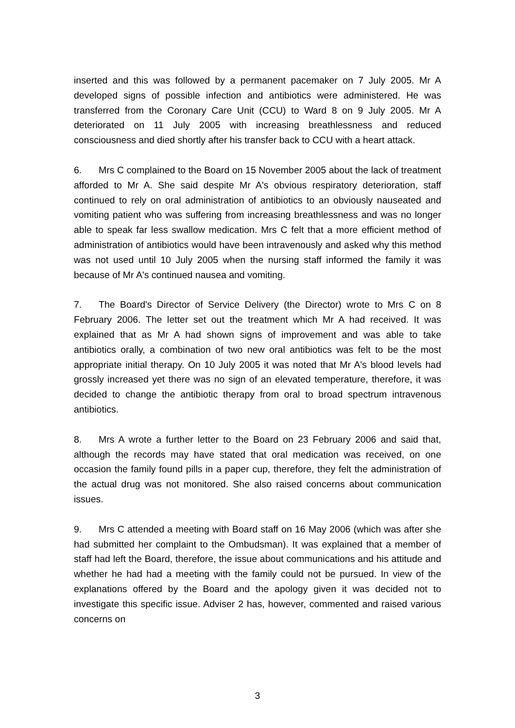inserted and this was followed by a permanent pacemaker on 7 July 2005. Mr A developed signs of possible infection and antibiotics were administered. He was transferred from the Coronary Care Unit (CCU) to Ward 8 on 9 July 2005. Mr A deteriorated on 11 July 2005 with increasing breathlessness and reduced consciousness and died shortly after his transfer back to CCU with a heart attack.
6. Mrs C complained to the Board on 15 November 2005 about the lack of treatment afforded to Mr A. She said despite Mr A's obvious respiratory deterioration, staff continued to rely on oral administration of antibiotics to an obviously nauseated and vomiting patient who was suffering from increasing breathlessness and was no longer able to speak far less swallow medication. Mrs C felt that a more efficient method of administration of antibiotics would have been intravenously and asked why this method was not used until 10 July 2005 when the nursing staff informed the family it was because of Mr A's continued nausea and vomiting.
7. The Board's Director of Service Delivery (the Director) wrote to Mrs C on 8 February 2006. The letter set out the treatment which Mr A had received. It was explained that as Mr A had shown signs of improvement and was able to take antibiotics orally, a combination of two new oral antibiotics was felt to be the most appropriate initial therapy. On 10 July 2005 it was noted that Mr A's blood levels had grossly increased yet there was no sign of an elevated temperature, therefore, it was decided to change the antibiotic therapy from oral to broad spectrum intravenous antibiotics.
8. Mrs A wrote a further letter to the Board on 23 February 2006 and said that, although the records may have stated that oral medication was received, on one occasion the family found pills in a paper cup, therefore, they felt the administration of the actual drug was not monitored. She also raised concerns about communication issues.
9. Mrs C attended a meeting with Board staff on 16 May 2006 (which was after she had submitted her complaint to the Ombudsman). It was explained that a member of staff had left the Board, therefore, the issue about communications and his attitude and whether he had had a meeting with the family could not be pursued. In view of the explanations offered by the Board and the apology given it was decided not to investigate this specific issue. Adviser 2 has, however, commented and raised various concerns on
3